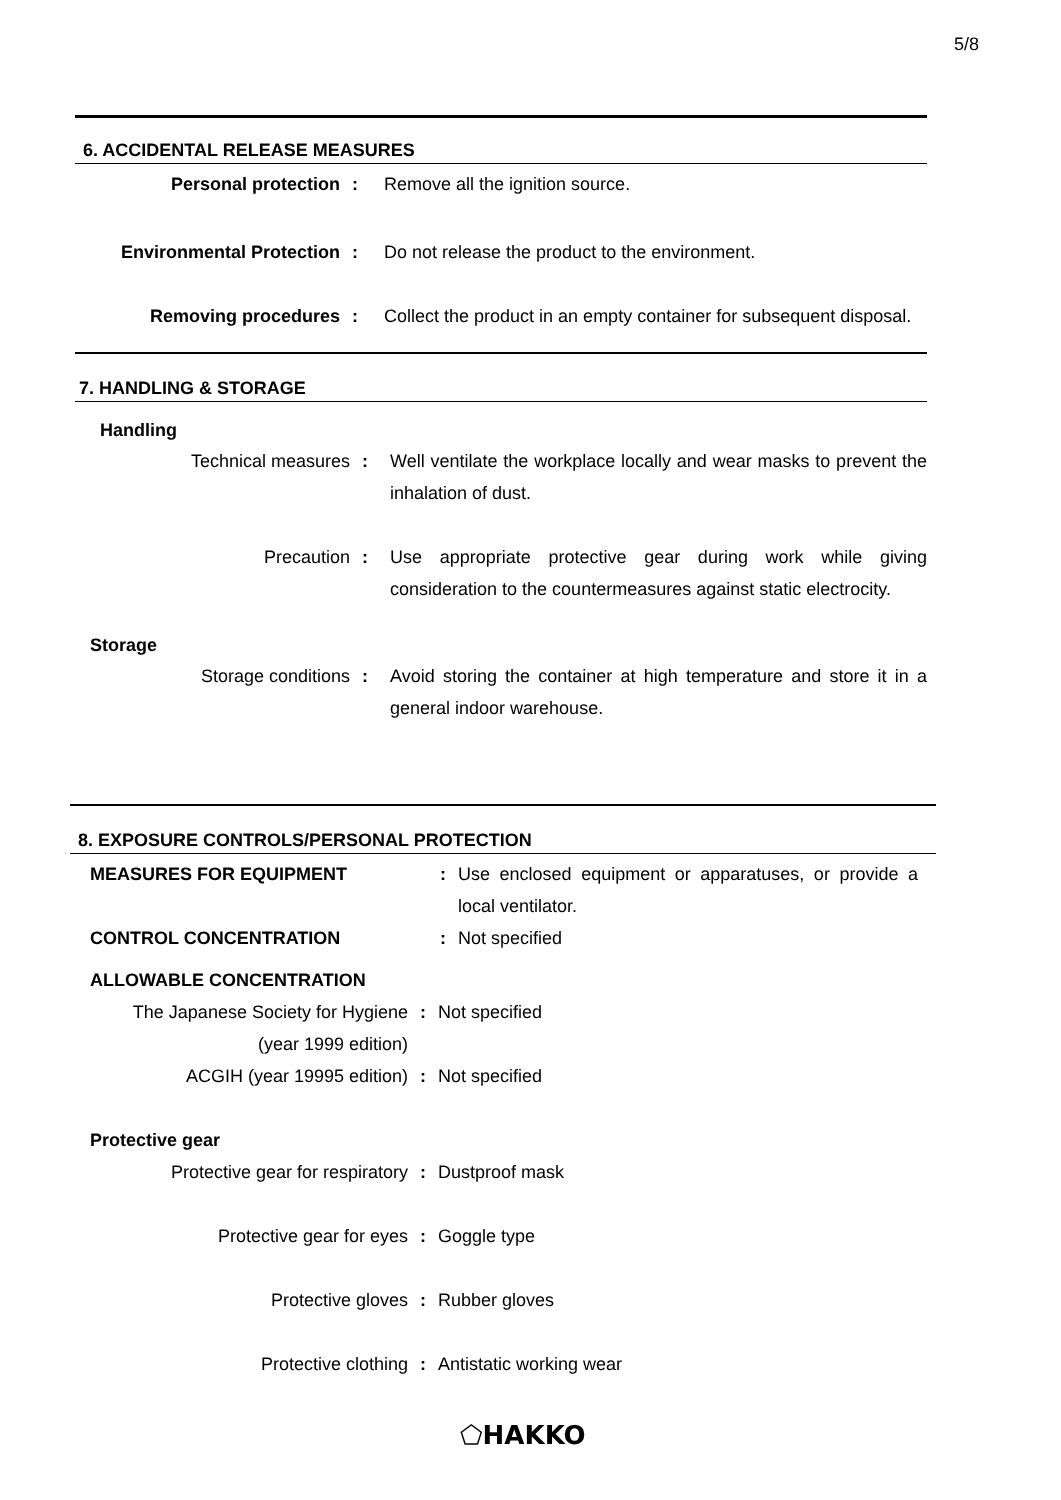5/8
6. ACCIDENTAL RELEASE MEASURES
Personal protection : Remove all the ignition source.
Environmental Protection : Do not release the product to the environment.
Removing procedures : Collect the product in an empty container for subsequent disposal.
7. HANDLING & STORAGE
Handling
Technical measures : Well ventilate the workplace locally and wear masks to prevent the inhalation of dust.
Precaution : Use appropriate protective gear during work while giving consideration to the countermeasures against static electrocity.
Storage
Storage conditions : Avoid storing the container at high temperature and store it in a general indoor warehouse.
8. EXPOSURE CONTROLS/PERSONAL PROTECTION
MEASURES FOR EQUIPMENT : Use enclosed equipment or apparatuses, or provide a local ventilator.
CONTROL CONCENTRATION : Not specified
ALLOWABLE CONCENTRATION
The Japanese Society for Hygiene
(year 1999 edition)
: Not specified
ACGIH (year 19995 edition) : Not specified
Protective gear
Protective gear for respiratory
: Dustproof mask
Protective gear for eyes : Goggle type
Protective gloves : Rubber gloves
Protective clothing : Antistatic working wear
⬠HAKKO